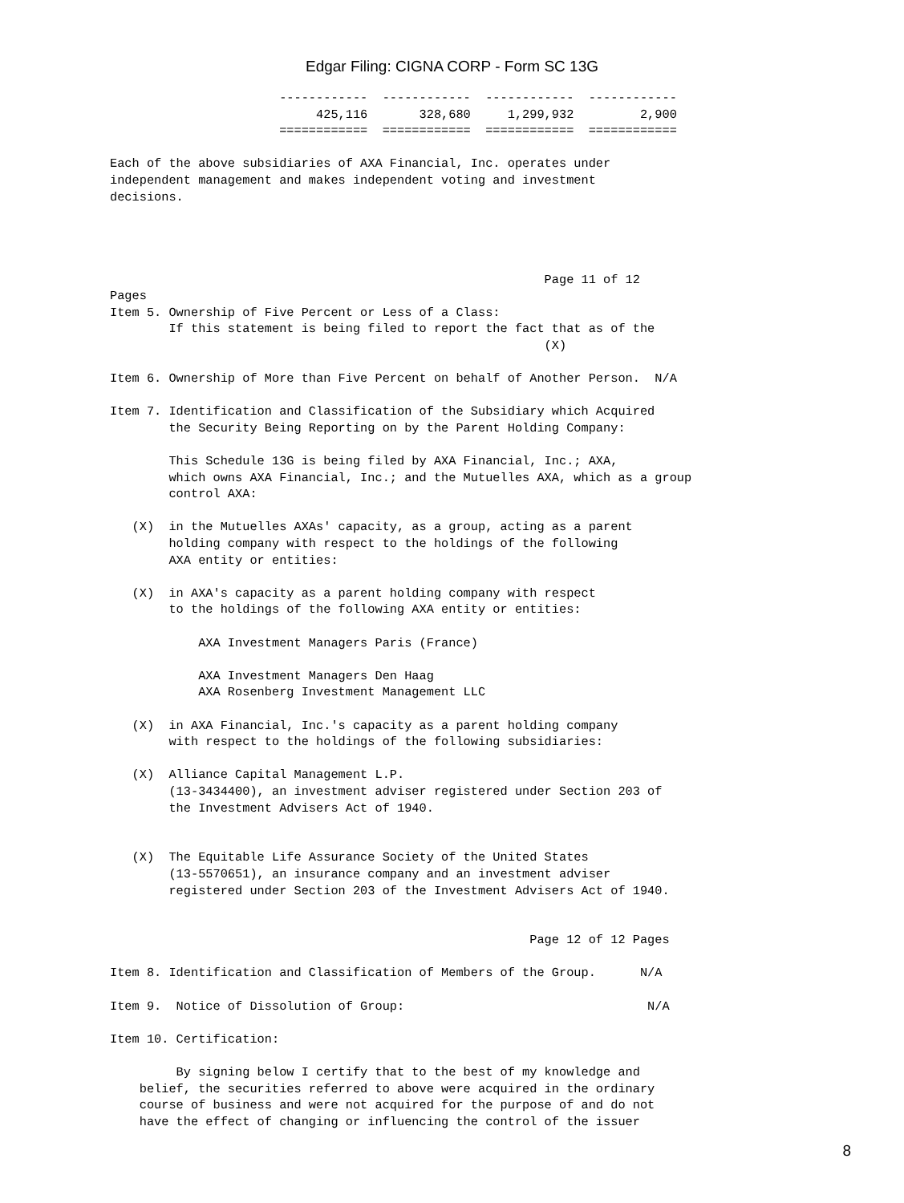Edgar Filing: CIGNA CORP - Form SC 13G
                       ------------  ------------  ------------  ------------
                            425,116       328,680     1,299,932         2,900
                       ============  ============  ============  ============

Each of the above subsidiaries of AXA Financial, Inc. operates under
independent management and makes independent voting and investment
decisions.




                                                           Page 11 of 12
Pages
Item 5. Ownership of Five Percent or Less of a Class:
        If this statement is being filed to report the fact that as of the
                                                           (X)

Item 6. Ownership of More than Five Percent on behalf of Another Person.  N/A

Item 7. Identification and Classification of the Subsidiary which Acquired
        the Security Being Reporting on by the Parent Holding Company:

        This Schedule 13G is being filed by AXA Financial, Inc.; AXA,
        which owns AXA Financial, Inc.; and the Mutuelles AXA, which as a group
        control AXA:

   (X)  in the Mutuelles AXAs' capacity, as a group, acting as a parent
        holding company with respect to the holdings of the following
        AXA entity or entities:

   (X)  in AXA's capacity as a parent holding company with respect
        to the holdings of the following AXA entity or entities:

            AXA Investment Managers Paris (France)

            AXA Investment Managers Den Haag
            AXA Rosenberg Investment Management LLC

   (X)  in AXA Financial, Inc.'s capacity as a parent holding company
        with respect to the holdings of the following subsidiaries:

   (X)  Alliance Capital Management L.P.
        (13-3434400), an investment adviser registered under Section 203 of
        the Investment Advisers Act of 1940.


   (X)  The Equitable Life Assurance Society of the United States
        (13-5570651), an insurance company and an investment adviser
        registered under Section 203 of the Investment Advisers Act of 1940.


                                                         Page 12 of 12 Pages

Item 8. Identification and Classification of Members of the Group.      N/A

Item 9.  Notice of Dissolution of Group:                                 N/A

Item 10. Certification:

         By signing below I certify that to the best of my knowledge and
    belief, the securities referred to above were acquired in the ordinary
    course of business and were not acquired for the purpose of and do not
    have the effect of changing or influencing the control of the issuer
8